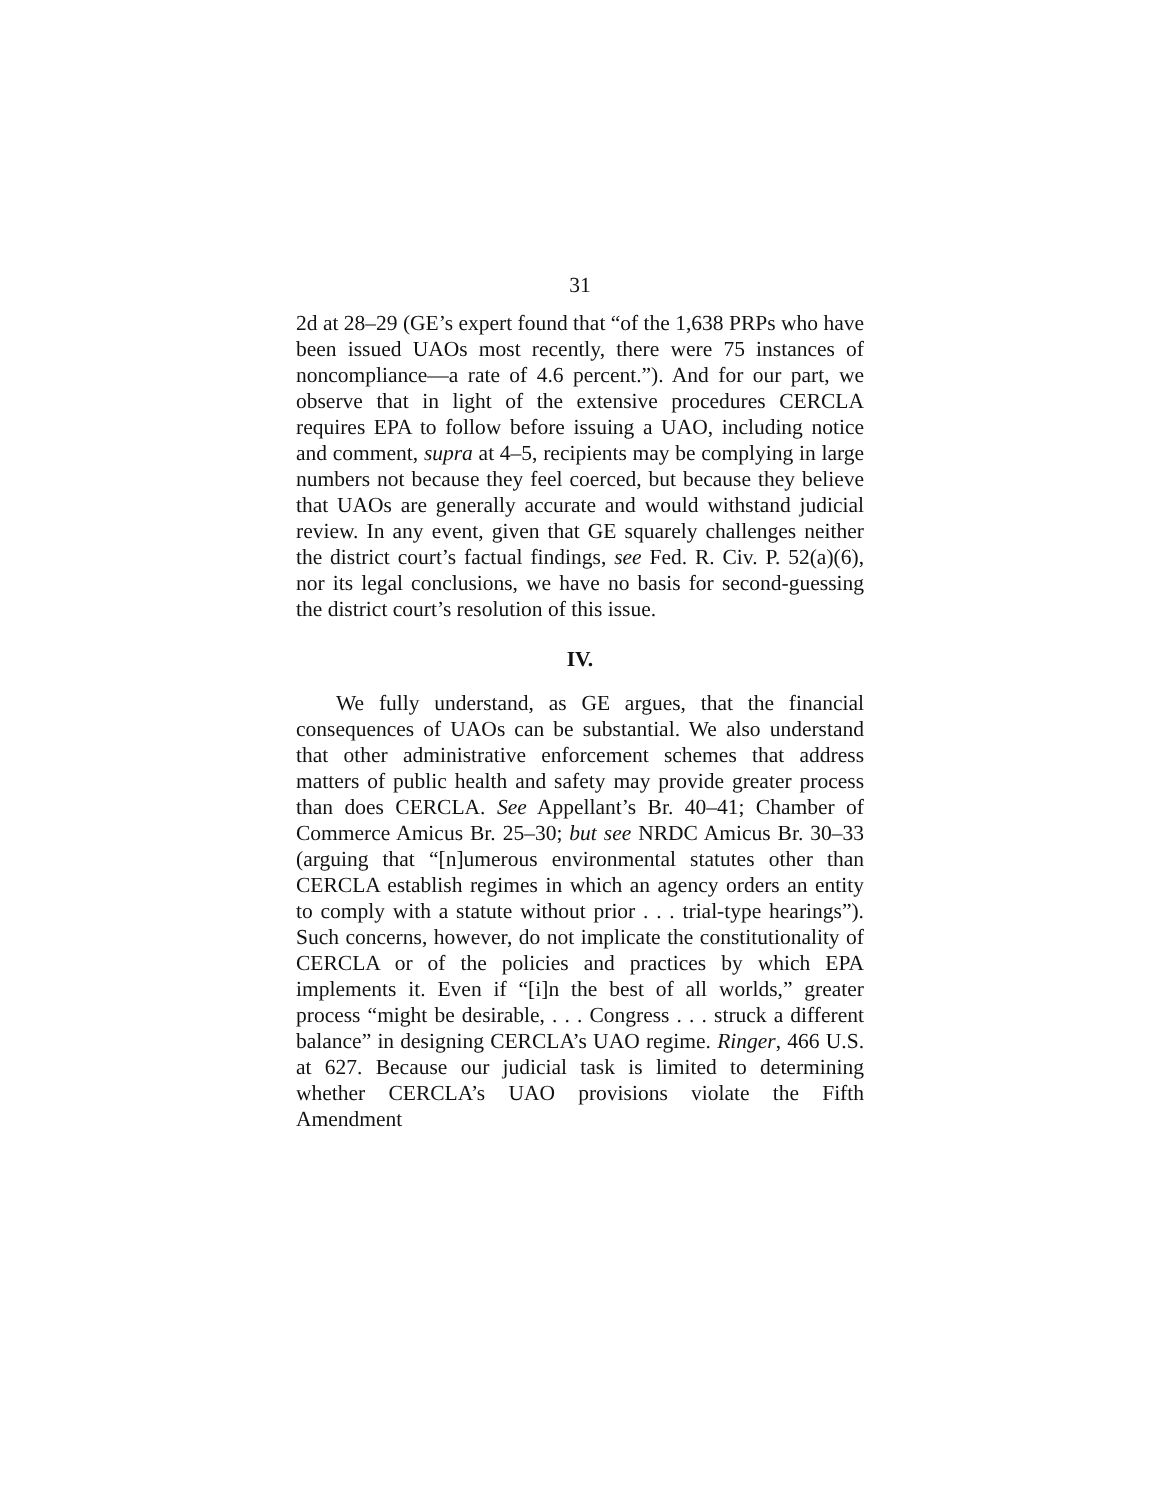31
2d at 28–29 (GE’s expert found that “of the 1,638 PRPs who have been issued UAOs most recently, there were 75 instances of noncompliance—a rate of 4.6 percent.”). And for our part, we observe that in light of the extensive procedures CERCLA requires EPA to follow before issuing a UAO, including notice and comment, supra at 4–5, recipients may be complying in large numbers not because they feel coerced, but because they believe that UAOs are generally accurate and would withstand judicial review. In any event, given that GE squarely challenges neither the district court’s factual findings, see Fed. R. Civ. P. 52(a)(6), nor its legal conclusions, we have no basis for second-guessing the district court’s resolution of this issue.
IV.
We fully understand, as GE argues, that the financial consequences of UAOs can be substantial. We also understand that other administrative enforcement schemes that address matters of public health and safety may provide greater process than does CERCLA. See Appellant’s Br. 40–41; Chamber of Commerce Amicus Br. 25–30; but see NRDC Amicus Br. 30–33 (arguing that “[n]umerous environmental statutes other than CERCLA establish regimes in which an agency orders an entity to comply with a statute without prior . . . trial-type hearings”). Such concerns, however, do not implicate the constitutionality of CERCLA or of the policies and practices by which EPA implements it. Even if “[i]n the best of all worlds,” greater process “might be desirable, . . . Congress . . . struck a different balance” in designing CERCLA’s UAO regime. Ringer, 466 U.S. at 627. Because our judicial task is limited to determining whether CERCLA’s UAO provisions violate the Fifth Amendment